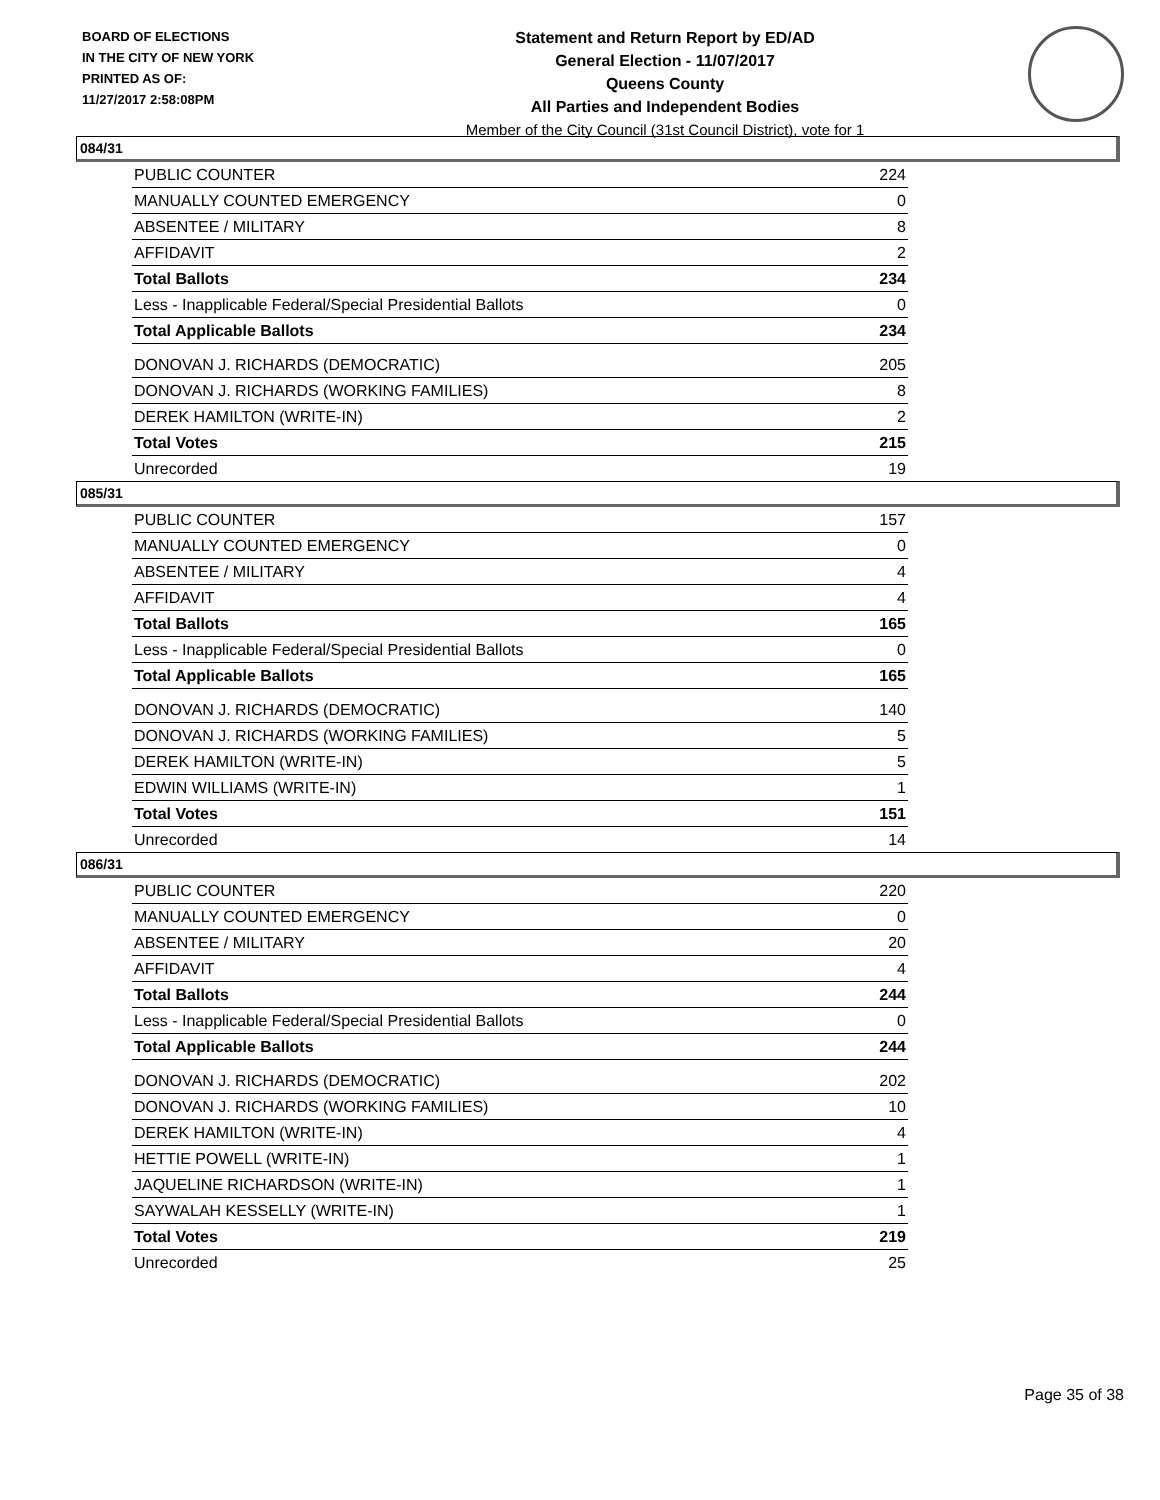BOARD OF ELECTIONS
IN THE CITY OF NEW YORK
PRINTED AS OF:
11/27/2017 2:58:08PM
Statement and Return Report by ED/AD
General Election - 11/07/2017
Queens County
All Parties and Independent Bodies
Member of the City Council (31st Council District), vote for 1
084/31
| PUBLIC COUNTER | 224 |
| MANUALLY COUNTED EMERGENCY | 0 |
| ABSENTEE / MILITARY | 8 |
| AFFIDAVIT | 2 |
| Total Ballots | 234 |
| Less - Inapplicable Federal/Special Presidential Ballots | 0 |
| Total Applicable Ballots | 234 |
| DONOVAN J. RICHARDS (DEMOCRATIC) | 205 |
| DONOVAN J. RICHARDS (WORKING FAMILIES) | 8 |
| DEREK HAMILTON (WRITE-IN) | 2 |
| Total Votes | 215 |
| Unrecorded | 19 |
085/31
| PUBLIC COUNTER | 157 |
| MANUALLY COUNTED EMERGENCY | 0 |
| ABSENTEE / MILITARY | 4 |
| AFFIDAVIT | 4 |
| Total Ballots | 165 |
| Less - Inapplicable Federal/Special Presidential Ballots | 0 |
| Total Applicable Ballots | 165 |
| DONOVAN J. RICHARDS (DEMOCRATIC) | 140 |
| DONOVAN J. RICHARDS (WORKING FAMILIES) | 5 |
| DEREK HAMILTON (WRITE-IN) | 5 |
| EDWIN WILLIAMS (WRITE-IN) | 1 |
| Total Votes | 151 |
| Unrecorded | 14 |
086/31
| PUBLIC COUNTER | 220 |
| MANUALLY COUNTED EMERGENCY | 0 |
| ABSENTEE / MILITARY | 20 |
| AFFIDAVIT | 4 |
| Total Ballots | 244 |
| Less - Inapplicable Federal/Special Presidential Ballots | 0 |
| Total Applicable Ballots | 244 |
| DONOVAN J. RICHARDS (DEMOCRATIC) | 202 |
| DONOVAN J. RICHARDS (WORKING FAMILIES) | 10 |
| DEREK HAMILTON (WRITE-IN) | 4 |
| HETTIE POWELL (WRITE-IN) | 1 |
| JAQUELINE RICHARDSON (WRITE-IN) | 1 |
| SAYWALAH KESSELLY (WRITE-IN) | 1 |
| Total Votes | 219 |
| Unrecorded | 25 |
Page 35 of 38